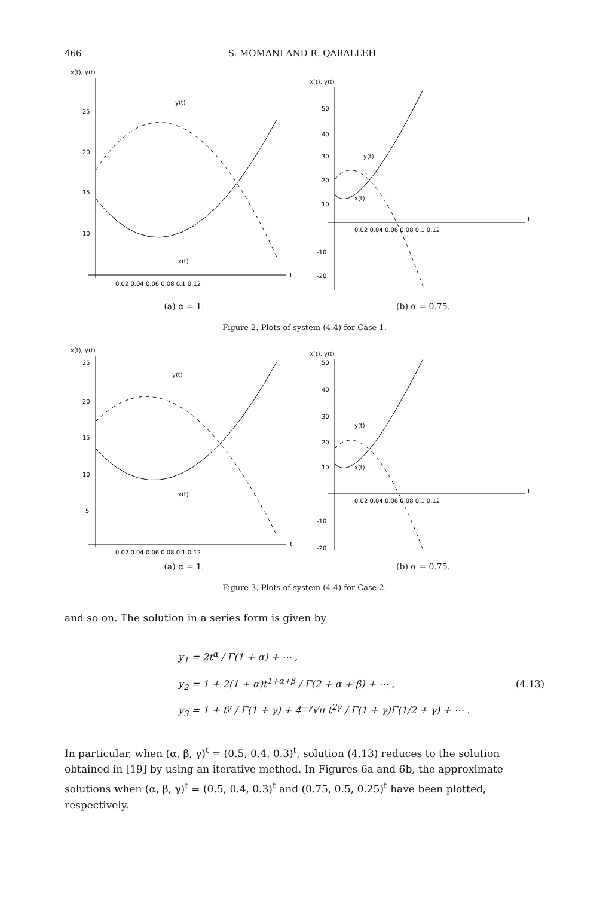466 S. MOMANI AND R. QARALLEH
x(t), y(t)
25
20
15
10
y(t)
x(t)
0.02 0.04 0.06 0.08 0.1 0.12
t
x(t), y(t)
50
40
30
20
10
-10
-20
y(t)
x(t)
0.02 0.04 0.06 0.08 0.1 0.12
t
(a) α = 1. (b) α = 0.75.
Figure 2. Plots of system (4.4) for Case 1.
x(t), y(t)
25
20
15
10
5
y(t)
x(t)
0.02 0.04 0.06 0.08 0.1 0.12
t
x(t), y(t)
50
40
30
20
10
-10
-20
y(t)
x(t)
0.02 0.04 0.06 0.08 0.1 0.12
t
(a) α = 1. (b) α = 0.75.
Figure 3. Plots of system (4.4) for Case 2.
and so on. The solution in a series form is given by
y<sub>1</sub> = 2t<sup>α</sup> / Γ(1 + α) + ⋯ ,
y<sub>2</sub> = 1 + 2(1 + α)t<sup>1+α+β</sup> / Γ(2 + α + β) + ⋯ ,
y<sub>3</sub> = 1 + t<sup>γ</sup> / Γ(1 + γ) + 4<sup>−γ</sup>√π t<sup>2γ</sup> / Γ(1 + γ)Γ(1/2 + γ) + ⋯ .
(4.13)
In particular, when (α, β, γ)<sup>t</sup> = (0.5, 0.4, 0.3)<sup>t</sup>, solution (4.13) reduces to the solution obtained in [19] by using an iterative method. In Figures 6a and 6b, the approximate solutions when (α, β, γ)<sup>t</sup> = (0.5, 0.4, 0.3)<sup>t</sup> and (0.75, 0.5, 0.25)<sup>t</sup> have been plotted, respectively.